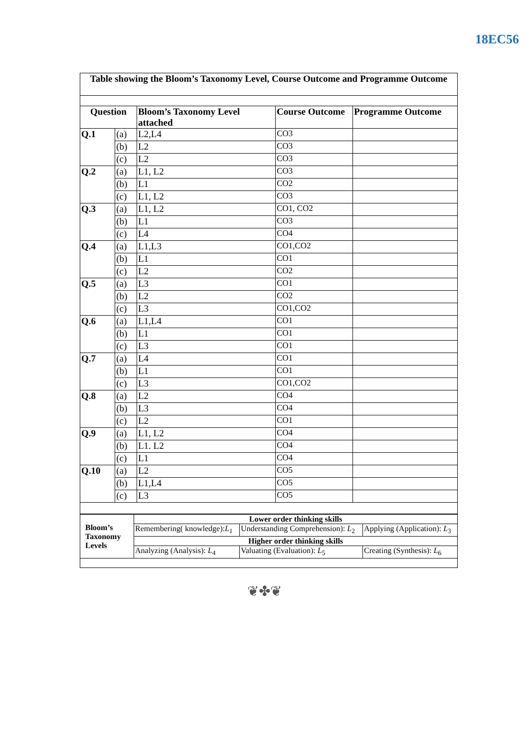18EC56
| Table showing the Bloom’s Taxonomy Level, Course Outcome and Programme Outcome | | | | |
| --- | --- | --- | --- | --- |
| Question | | Bloom’s Taxonomy Level attached | Course Outcome | Programme Outcome |
| Q.1 | (a) | L2,L4 | CO3 | |
| | (b) | L2 | CO3 | |
| | (c) | L2 | CO3 | |
| Q.2 | (a) | L1, L2 | CO3 | |
| | (b) | L1 | CO2 | |
| | (c) | L1, L2 | CO3 | |
| Q.3 | (a) | L1, L2 | CO1, CO2 | |
| | (b) | L1 | CO3 | |
| | (c) | L4 | CO4 | |
| Q.4 | (a) | L1,L3 | CO1,CO2 | |
| | (b) | L1 | CO1 | |
| | (c) | L2 | CO2 | |
| Q.5 | (a) | L3 | CO1 | |
| | (b) | L2 | CO2 | |
| | (c) | L3 | CO1,CO2 | |
| Q.6 | (a) | L1,L4 | CO1 | |
| | (b) | L1 | CO1 | |
| | (c) | L3 | CO1 | |
| Q.7 | (a) | L4 | CO1 | |
| | (b) | L1 | CO1 | |
| | (c) | L3 | CO1,CO2 | |
| Q.8 | (a) | L2 | CO4 | |
| | (b) | L3 | CO4 | |
| | (c) | L2 | CO1 | |
| Q.9 | (a) | L1, L2 | CO4 | |
| | (b) | L1. L2 | CO4 | |
| | (c) | L1 | CO4 | |
| Q.10 | (a) | L2 | CO5 | |
| | (b) | L1,L4 | CO5 | |
| | (c) | L3 | CO5 | |
| Bloom’s Taxonomy Levels | Lower order thinking skills | | |
| | Remembering( knowledge): L<sub>1</sub> | Understanding Comprehension): L<sub>2</sub> | Applying (Application): L<sub>3</sub> |
| | Higher order thinking skills | | |
| | Analyzing (Analysis): L<sub>4</sub> | Valuating (Evaluation): L<sub>5</sub> | Creating (Synthesis): L<sub>6</sub> |
❦✤❦